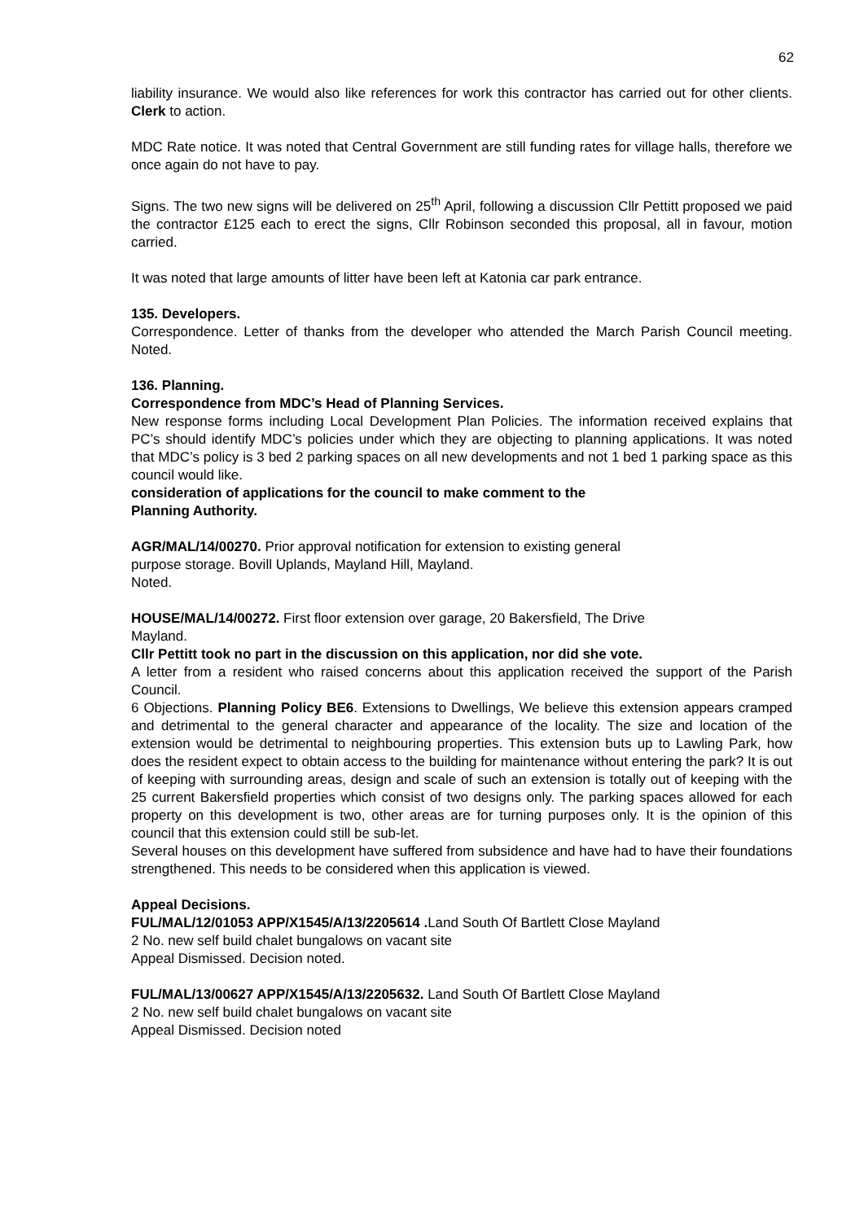62
liability insurance. We would also like references for work this contractor has carried out for other clients. Clerk to action.
MDC Rate notice. It was noted that Central Government are still funding rates for village halls, therefore we once again do not have to pay.
Signs. The two new signs will be delivered on 25<sup>th</sup> April, following a discussion Cllr Pettitt proposed we paid the contractor £125 each to erect the signs, Cllr Robinson seconded this proposal, all in favour, motion carried.
It was noted that large amounts of litter have been left at Katonia car park entrance.
135. Developers.
Correspondence. Letter of thanks from the developer who attended the March Parish Council meeting. Noted.
136. Planning.
Correspondence from MDC’s Head of Planning Services.
New response forms including Local Development Plan Policies. The information received explains that PC’s should identify MDC’s policies under which they are objecting to planning applications. It was noted that MDC’s policy is 3 bed 2 parking spaces on all new developments and not 1 bed 1 parking space as this council would like.
consideration of applications for the council to make comment to the
Planning Authority.
AGR/MAL/14/00270. Prior approval notification for extension to existing general
purpose storage. Bovill Uplands, Mayland Hill, Mayland.
Noted.
HOUSE/MAL/14/00272. First floor extension over garage, 20 Bakersfield, The Drive
Mayland.
Cllr Pettitt took no part in the discussion on this application, nor did she vote.
A letter from a resident who raised concerns about this application received the support of the Parish Council.
6 Objections. Planning Policy BE6. Extensions to Dwellings, We believe this extension appears cramped and detrimental to the general character and appearance of the locality. The size and location of the extension would be detrimental to neighbouring properties. This extension buts up to Lawling Park, how does the resident expect to obtain access to the building for maintenance without entering the park? It is out of keeping with surrounding areas, design and scale of such an extension is totally out of keeping with the 25 current Bakersfield properties which consist of two designs only. The parking spaces allowed for each property on this development is two, other areas are for turning purposes only. It is the opinion of this council that this extension could still be sub-let.
Several houses on this development have suffered from subsidence and have had to have their foundations strengthened. This needs to be considered when this application is viewed.
Appeal Decisions.
FUL/MAL/12/01053 APP/X1545/A/13/2205614 . Land South Of Bartlett Close Mayland
2 No. new self build chalet bungalows on vacant site
Appeal Dismissed. Decision noted.
FUL/MAL/13/00627 APP/X1545/A/13/2205632. Land South Of Bartlett Close Mayland
2 No. new self build chalet bungalows on vacant site
Appeal Dismissed. Decision noted